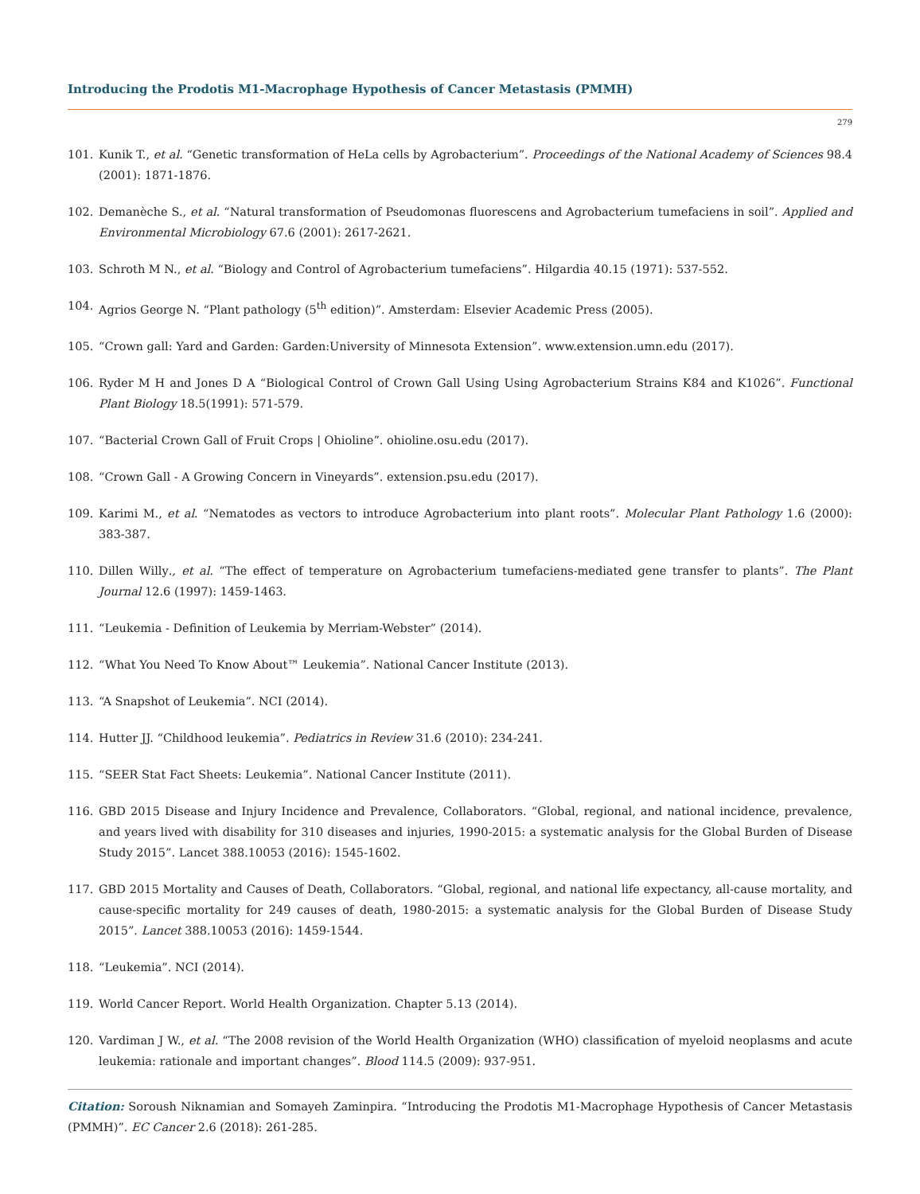Introducing the Prodotis M1-Macrophage Hypothesis of Cancer Metastasis (PMMH)
279
101. Kunik T., et al. “Genetic transformation of HeLa cells by Agrobacterium”. Proceedings of the National Academy of Sciences 98.4 (2001): 1871-1876.
102. Demanèche S., et al. “Natural transformation of Pseudomonas fluorescens and Agrobacterium tumefaciens in soil”. Applied and Environmental Microbiology 67.6 (2001): 2617-2621.
103. Schroth M N., et al. “Biology and Control of Agrobacterium tumefaciens”. Hilgardia 40.15 (1971): 537-552.
104. Agrios George N. “Plant pathology (5<sup>th</sup> edition)”. Amsterdam: Elsevier Academic Press (2005).
105. “Crown gall: Yard and Garden: Garden:University of Minnesota Extension”. www.extension.umn.edu (2017).
106. Ryder M H and Jones D A “Biological Control of Crown Gall Using Using Agrobacterium Strains K84 and K1026”. Functional Plant Biology 18.5(1991): 571-579.
107. “Bacterial Crown Gall of Fruit Crops | Ohioline”. ohioline.osu.edu (2017).
108. “Crown Gall - A Growing Concern in Vineyards”. extension.psu.edu (2017).
109. Karimi M., et al. “Nematodes as vectors to introduce Agrobacterium into plant roots”. Molecular Plant Pathology 1.6 (2000): 383-387.
110. Dillen Willy., et al. “The effect of temperature on Agrobacterium tumefaciens-mediated gene transfer to plants”. The Plant Journal 12.6 (1997): 1459-1463.
111. “Leukemia - Definition of Leukemia by Merriam-Webster” (2014).
112. “What You Need To Know About™ Leukemia”. National Cancer Institute (2013).
113. “A Snapshot of Leukemia”. NCI (2014).
114. Hutter JJ. “Childhood leukemia”. Pediatrics in Review 31.6 (2010): 234-241.
115. “SEER Stat Fact Sheets: Leukemia”. National Cancer Institute (2011).
116. GBD 2015 Disease and Injury Incidence and Prevalence, Collaborators. “Global, regional, and national incidence, prevalence, and years lived with disability for 310 diseases and injuries, 1990-2015: a systematic analysis for the Global Burden of Disease Study 2015”. Lancet 388.10053 (2016): 1545-1602.
117. GBD 2015 Mortality and Causes of Death, Collaborators. “Global, regional, and national life expectancy, all-cause mortality, and cause-specific mortality for 249 causes of death, 1980-2015: a systematic analysis for the Global Burden of Disease Study 2015”. Lancet 388.10053 (2016): 1459-1544.
118. “Leukemia”. NCI (2014).
119. World Cancer Report. World Health Organization. Chapter 5.13 (2014).
120. Vardiman J W., et al. “The 2008 revision of the World Health Organization (WHO) classification of myeloid neoplasms and acute leukemia: rationale and important changes”. Blood 114.5 (2009): 937-951.
Citation: Soroush Niknamian and Somayeh Zaminpira. “Introducing the Prodotis M1-Macrophage Hypothesis of Cancer Metastasis (PMMH)”. EC Cancer 2.6 (2018): 261-285.